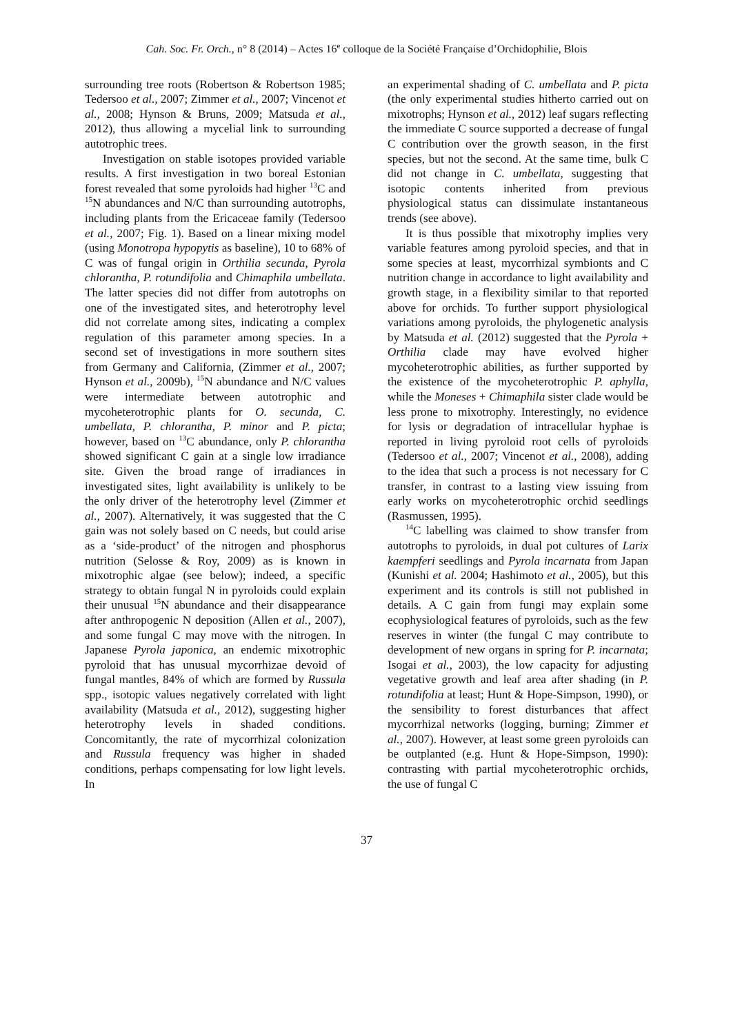Cah. Soc. Fr. Orch., n° 8 (2014) – Actes 16<sup>e</sup> colloque de la Société Française d’Orchidophilie, Blois
surrounding tree roots (Robertson & Robertson 1985; Tedersoo et al., 2007; Zimmer et al., 2007; Vincenot et al., 2008; Hynson & Bruns, 2009; Matsuda et al., 2012), thus allowing a mycelial link to surrounding autotrophic trees.
Investigation on stable isotopes provided variable results. A first investigation in two boreal Estonian forest revealed that some pyroloids had higher <sup>13</sup>C and <sup>15</sup>N abundances and N/C than surrounding autotrophs, including plants from the Ericaceae family (Tedersoo et al., 2007; Fig. 1). Based on a linear mixing model (using Monotropa hypopytis as baseline), 10 to 68% of C was of fungal origin in Orthilia secunda, Pyrola chlorantha, P. rotundifolia and Chimaphila umbellata. The latter species did not differ from autotrophs on one of the investigated sites, and heterotrophy level did not correlate among sites, indicating a complex regulation of this parameter among species. In a second set of investigations in more southern sites from Germany and California, (Zimmer et al., 2007; Hynson et al., 2009b), <sup>15</sup>N abundance and N/C values were intermediate between autotrophic and mycoheterotrophic plants for O. secunda, C. umbellata, P. chlorantha, P. minor and P. picta; however, based on <sup>13</sup>C abundance, only P. chlorantha showed significant C gain at a single low irradiance site. Given the broad range of irradiances in investigated sites, light availability is unlikely to be the only driver of the heterotrophy level (Zimmer et al., 2007). Alternatively, it was suggested that the C gain was not solely based on C needs, but could arise as a ‘side-product’ of the nitrogen and phosphorus nutrition (Selosse & Roy, 2009) as is known in mixotrophic algae (see below); indeed, a specific strategy to obtain fungal N in pyroloids could explain their unusual <sup>15</sup>N abundance and their disappearance after anthropogenic N deposition (Allen et al., 2007), and some fungal C may move with the nitrogen. In Japanese Pyrola japonica, an endemic mixotrophic pyroloid that has unusual mycorrhizae devoid of fungal mantles, 84% of which are formed by Russula spp., isotopic values negatively correlated with light availability (Matsuda et al., 2012), suggesting higher heterotrophy levels in shaded conditions. Concomitantly, the rate of mycorrhizal colonization and Russula frequency was higher in shaded conditions, perhaps compensating for low light levels. In
an experimental shading of C. umbellata and P. picta (the only experimental studies hitherto carried out on mixotrophs; Hynson et al., 2012) leaf sugars reflecting the immediate C source supported a decrease of fungal C contribution over the growth season, in the first species, but not the second. At the same time, bulk C did not change in C. umbellata, suggesting that isotopic contents inherited from previous physiological status can dissimulate instantaneous trends (see above).
It is thus possible that mixotrophy implies very variable features among pyroloid species, and that in some species at least, mycorrhizal symbionts and C nutrition change in accordance to light availability and growth stage, in a flexibility similar to that reported above for orchids. To further support physiological variations among pyroloids, the phylogenetic analysis by Matsuda et al. (2012) suggested that the Pyrola + Orthilia clade may have evolved higher mycoheterotrophic abilities, as further supported by the existence of the mycoheterotrophic P. aphylla, while the Moneses + Chimaphila sister clade would be less prone to mixotrophy. Interestingly, no evidence for lysis or degradation of intracellular hyphae is reported in living pyroloid root cells of pyroloids (Tedersoo et al., 2007; Vincenot et al., 2008), adding to the idea that such a process is not necessary for C transfer, in contrast to a lasting view issuing from early works on mycoheterotrophic orchid seedlings (Rasmussen, 1995).
<sup>14</sup>C labelling was claimed to show transfer from autotrophs to pyroloids, in dual pot cultures of Larix kaempferi seedlings and Pyrola incarnata from Japan (Kunishi et al. 2004; Hashimoto et al., 2005), but this experiment and its controls is still not published in details. A C gain from fungi may explain some ecophysiological features of pyroloids, such as the few reserves in winter (the fungal C may contribute to development of new organs in spring for P. incarnata; Isogai et al., 2003), the low capacity for adjusting vegetative growth and leaf area after shading (in P. rotundifolia at least; Hunt & Hope-Simpson, 1990), or the sensibility to forest disturbances that affect mycorrhizal networks (logging, burning; Zimmer et al., 2007). However, at least some green pyroloids can be outplanted (e.g. Hunt & Hope-Simpson, 1990): contrasting with partial mycoheterotrophic orchids, the use of fungal C
37